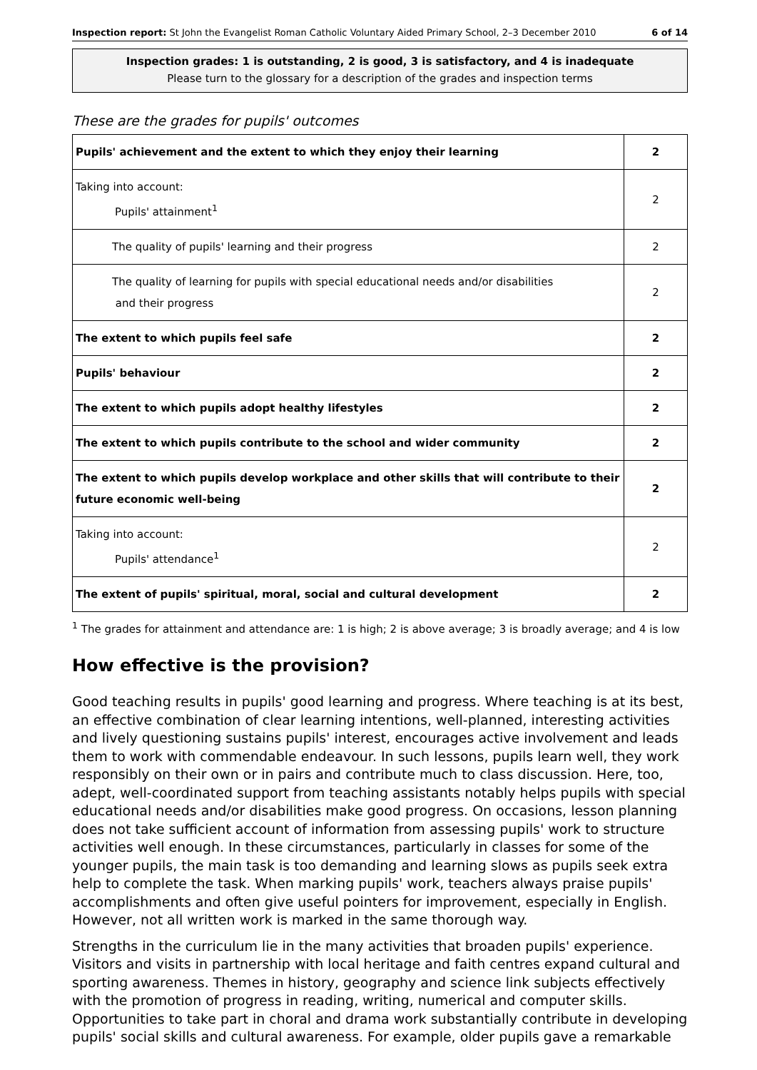Inspection report: St John the Evangelist Roman Catholic Voluntary Aided Primary School, 2–3 December 2010 6 of 14
Inspection grades: 1 is outstanding, 2 is good, 3 is satisfactory, and 4 is inadequate
Please turn to the glossary for a description of the grades and inspection terms
These are the grades for pupils' outcomes
| Pupils' achievement and the extent to which they enjoy their learning | 2 |
| Taking into account: Pupils' attainment<sup>1</sup> | 2 |
| The quality of pupils' learning and their progress | 2 |
| The quality of learning for pupils with special educational needs and/or disabilities and their progress | 2 |
| The extent to which pupils feel safe | 2 |
| Pupils' behaviour | 2 |
| The extent to which pupils adopt healthy lifestyles | 2 |
| The extent to which pupils contribute to the school and wider community | 2 |
| The extent to which pupils develop workplace and other skills that will contribute to their future economic well-being | 2 |
| Taking into account: Pupils' attendance<sup>1</sup> | 2 |
| The extent of pupils' spiritual, moral, social and cultural development | 2 |
<sup>1</sup> The grades for attainment and attendance are: 1 is high; 2 is above average; 3 is broadly average; and 4 is low
How effective is the provision?
Good teaching results in pupils' good learning and progress. Where teaching is at its best, an effective combination of clear learning intentions, well-planned, interesting activities and lively questioning sustains pupils' interest, encourages active involvement and leads them to work with commendable endeavour. In such lessons, pupils learn well, they work responsibly on their own or in pairs and contribute much to class discussion. Here, too, adept, well-coordinated support from teaching assistants notably helps pupils with special educational needs and/or disabilities make good progress. On occasions, lesson planning does not take sufficient account of information from assessing pupils' work to structure activities well enough. In these circumstances, particularly in classes for some of the younger pupils, the main task is too demanding and learning slows as pupils seek extra help to complete the task. When marking pupils' work, teachers always praise pupils' accomplishments and often give useful pointers for improvement, especially in English. However, not all written work is marked in the same thorough way.
Strengths in the curriculum lie in the many activities that broaden pupils' experience. Visitors and visits in partnership with local heritage and faith centres expand cultural and sporting awareness. Themes in history, geography and science link subjects effectively with the promotion of progress in reading, writing, numerical and computer skills. Opportunities to take part in choral and drama work substantially contribute in developing pupils' social skills and cultural awareness. For example, older pupils gave a remarkable